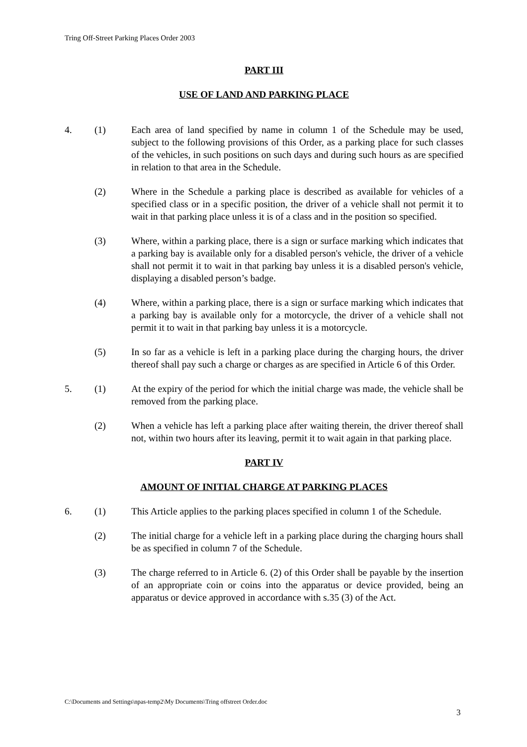Tring Off-Street Parking Places Order 2003
PART III
USE OF LAND AND PARKING PLACE
4. (1) Each area of land specified by name in column 1 of the Schedule may be used, subject to the following provisions of this Order, as a parking place for such classes of the vehicles, in such positions on such days and during such hours as are specified in relation to that area in the Schedule.
(2) Where in the Schedule a parking place is described as available for vehicles of a specified class or in a specific position, the driver of a vehicle shall not permit it to wait in that parking place unless it is of a class and in the position so specified.
(3) Where, within a parking place, there is a sign or surface marking which indicates that a parking bay is available only for a disabled person's vehicle, the driver of a vehicle shall not permit it to wait in that parking bay unless it is a disabled person's vehicle, displaying a disabled person’s badge.
(4) Where, within a parking place, there is a sign or surface marking which indicates that a parking bay is available only for a motorcycle, the driver of a vehicle shall not permit it to wait in that parking bay unless it is a motorcycle.
(5) In so far as a vehicle is left in a parking place during the charging hours, the driver thereof shall pay such a charge or charges as are specified in Article 6 of this Order.
5. (1) At the expiry of the period for which the initial charge was made, the vehicle shall be removed from the parking place.
(2) When a vehicle has left a parking place after waiting therein, the driver thereof shall not, within two hours after its leaving, permit it to wait again in that parking place.
PART IV
AMOUNT OF INITIAL CHARGE AT PARKING PLACES
6. (1) This Article applies to the parking places specified in column 1 of the Schedule.
(2) The initial charge for a vehicle left in a parking place during the charging hours shall be as specified in column 7 of the Schedule.
(3) The charge referred to in Article 6. (2) of this Order shall be payable by the insertion of an appropriate coin or coins into the apparatus or device provided, being an apparatus or device approved in accordance with s.35 (3) of the Act.
C:\Documents and Settings\npas-temp2\My Documents\Tring offstreet Order.doc
3